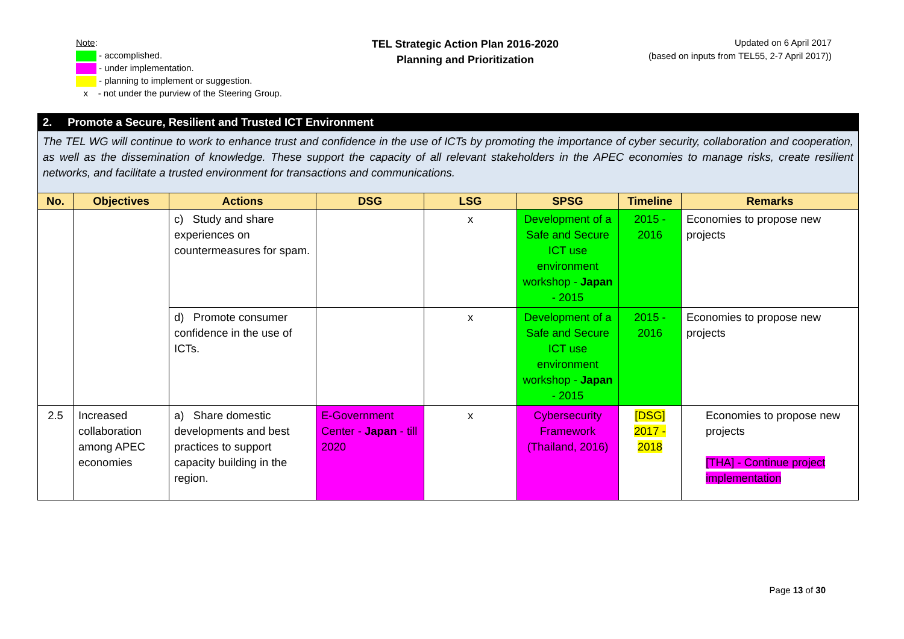Note:
- accomplished.
- under implementation.
- planning to implement or suggestion.
x - not under the purview of the Steering Group.
TEL Strategic Action Plan 2016-2020
Planning and Prioritization
Updated on 6 April 2017
(based on inputs from TEL55, 2-7 April 2017))
| 2. Promote a Secure, Resilient and Trusted ICT Environment | | | | | | | |
| The TEL WG will continue to work to enhance trust and confidence in the use of ICTs by promoting the importance of cyber security, collaboration and cooperation, as well as the dissemination of knowledge. These support the capacity of all relevant stakeholders in the APEC economies to manage risks, create resilient networks, and facilitate a trusted environment for transactions and communications. | | | | | | | |
| No. | Objectives | Actions | DSG | LSG | SPSG | Timeline | Remarks |
| | | c) Study and share experiences on countermeasures for spam. | | x | Development of a Safe and Secure ICT use environment workshop - Japan - 2015 | 2015 - 2016 | Economies to propose new projects |
| | | d) Promote consumer confidence in the use of ICTs. | | x | Development of a Safe and Secure ICT use environment workshop - Japan - 2015 | 2015 - 2016 | Economies to propose new projects |
| 2.5 | Increased collaboration among APEC economies | a) Share domestic developments and best practices to support capacity building in the region. | E-Government Center - Japan - till 2020 | x | Cybersecurity Framework (Thailand, 2016) | [DSG] 2017 - 2018 | Economies to propose new projects [THA] - Continue project implementation |
Page 13 of 30